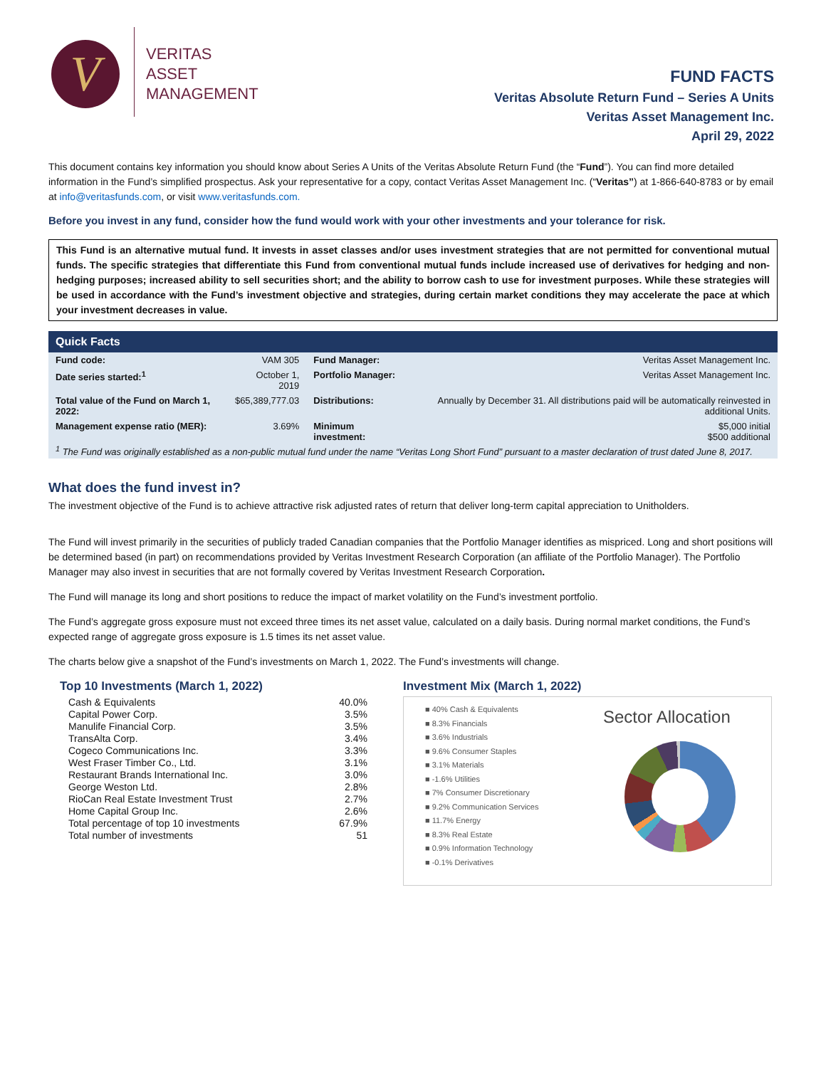V
VERITAS
ASSET
MANAGEMENT
FUND FACTS
Veritas Absolute Return Fund – Series A Units
Veritas Asset Management Inc.
April 29, 2022
This document contains key information you should know about Series A Units of the Veritas Absolute Return Fund (the “Fund”). You can find more detailed information in the Fund’s simplified prospectus. Ask your representative for a copy, contact Veritas Asset Management Inc. (“Veritas”) at 1-866-640-8783 or by email at info@veritasfunds.com, or visit www.veritasfunds.com.
Before you invest in any fund, consider how the fund would work with your other investments and your tolerance for risk.
This Fund is an alternative mutual fund. It invests in asset classes and/or uses investment strategies that are not permitted for conventional mutual funds. The specific strategies that differentiate this Fund from conventional mutual funds include increased use of derivatives for hedging and non-hedging purposes; increased ability to sell securities short; and the ability to borrow cash to use for investment purposes. While these strategies will be used in accordance with the Fund’s investment objective and strategies, during certain market conditions they may accelerate the pace at which your investment decreases in value.
Quick Facts
| Fund code: | VAM 305 | Fund Manager: | Veritas Asset Management Inc. |
| Date series started:<sup>1</sup> | October 1, 2019 | Portfolio Manager: | Veritas Asset Management Inc. |
| Total value of the Fund on March 1, 2022: | $65,389,777.03 | Distributions: | Annually by December 31. All distributions paid will be automatically reinvested in additional Units. |
| Management expense ratio (MER): | 3.69% | Minimum investment: | $5,000 initial $500 additional |
<sup>1</sup> The Fund was originally established as a non-public mutual fund under the name “Veritas Long Short Fund” pursuant to a master declaration of trust dated June 8, 2017.
What does the fund invest in?
The investment objective of the Fund is to achieve attractive risk adjusted rates of return that deliver long-term capital appreciation to Unitholders.
The Fund will invest primarily in the securities of publicly traded Canadian companies that the Portfolio Manager identifies as mispriced. Long and short positions will be determined based (in part) on recommendations provided by Veritas Investment Research Corporation (an affiliate of the Portfolio Manager). The Portfolio Manager may also invest in securities that are not formally covered by Veritas Investment Research Corporation.
The Fund will manage its long and short positions to reduce the impact of market volatility on the Fund’s investment portfolio.
The Fund’s aggregate gross exposure must not exceed three times its net asset value, calculated on a daily basis. During normal market conditions, the Fund’s expected range of aggregate gross exposure is 1.5 times its net asset value.
The charts below give a snapshot of the Fund’s investments on March 1, 2022. The Fund’s investments will change.
Top 10 Investments (March 1, 2022)
| Cash & Equivalents | 40.0% |
| Capital Power Corp. | 3.5% |
| Manulife Financial Corp. | 3.5% |
| TransAlta Corp. | 3.4% |
| Cogeco Communications Inc. | 3.3% |
| West Fraser Timber Co., Ltd. | 3.1% |
| Restaurant Brands International Inc. | 3.0% |
| George Weston Ltd. | 2.8% |
| RioCan Real Estate Investment Trust | 2.7% |
| Home Capital Group Inc. | 2.6% |
| Total percentage of top 10 investments | 67.9% |
| Total number of investments | 51 |
Investment Mix (March 1, 2022)
■ 40% Cash & Equivalents
■ 8.3% Financials
■ 3.6% Industrials
■ 9.6% Consumer Staples
■ 3.1% Materials
■ -1.6% Utilities
■ 7% Consumer Discretionary
■ 9.2% Communication Services
■ 11.7% Energy
■ 8.3% Real Estate
■ 0.9% Information Technology
■ -0.1% Derivatives
Sector Allocation